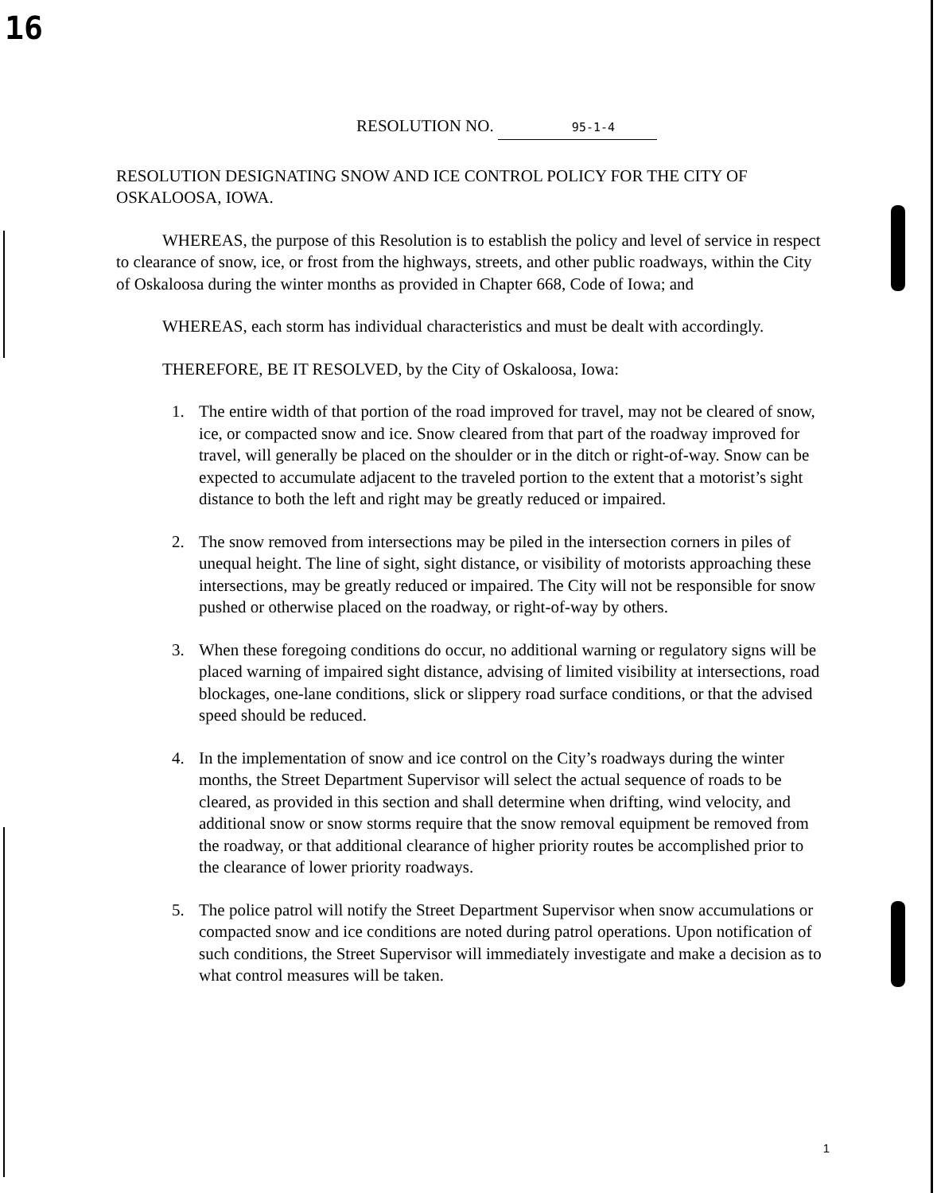16
RESOLUTION NO. 95-1-4
RESOLUTION DESIGNATING SNOW AND ICE CONTROL POLICY FOR THE CITY OF OSKALOOSA, IOWA.
WHEREAS, the purpose of this Resolution is to establish the policy and level of service in respect to clearance of snow, ice, or frost from the highways, streets, and other public roadways, within the City of Oskaloosa during the winter months as provided in Chapter 668, Code of Iowa; and
WHEREAS, each storm has individual characteristics and must be dealt with accordingly.
THEREFORE, BE IT RESOLVED, by the City of Oskaloosa, Iowa:
1. The entire width of that portion of the road improved for travel, may not be cleared of snow, ice, or compacted snow and ice. Snow cleared from that part of the roadway improved for travel, will generally be placed on the shoulder or in the ditch or right-of-way. Snow can be expected to accumulate adjacent to the traveled portion to the extent that a motorist’s sight distance to both the left and right may be greatly reduced or impaired.
2. The snow removed from intersections may be piled in the intersection corners in piles of unequal height. The line of sight, sight distance, or visibility of motorists approaching these intersections, may be greatly reduced or impaired. The City will not be responsible for snow pushed or otherwise placed on the roadway, or right-of-way by others.
3. When these foregoing conditions do occur, no additional warning or regulatory signs will be placed warning of impaired sight distance, advising of limited visibility at intersections, road blockages, one-lane conditions, slick or slippery road surface conditions, or that the advised speed should be reduced.
4. In the implementation of snow and ice control on the City’s roadways during the winter months, the Street Department Supervisor will select the actual sequence of roads to be cleared, as provided in this section and shall determine when drifting, wind velocity, and additional snow or snow storms require that the snow removal equipment be removed from the roadway, or that additional clearance of higher priority routes be accomplished prior to the clearance of lower priority roadways.
5. The police patrol will notify the Street Department Supervisor when snow accumulations or compacted snow and ice conditions are noted during patrol operations. Upon notification of such conditions, the Street Supervisor will immediately investigate and make a decision as to what control measures will be taken.
1